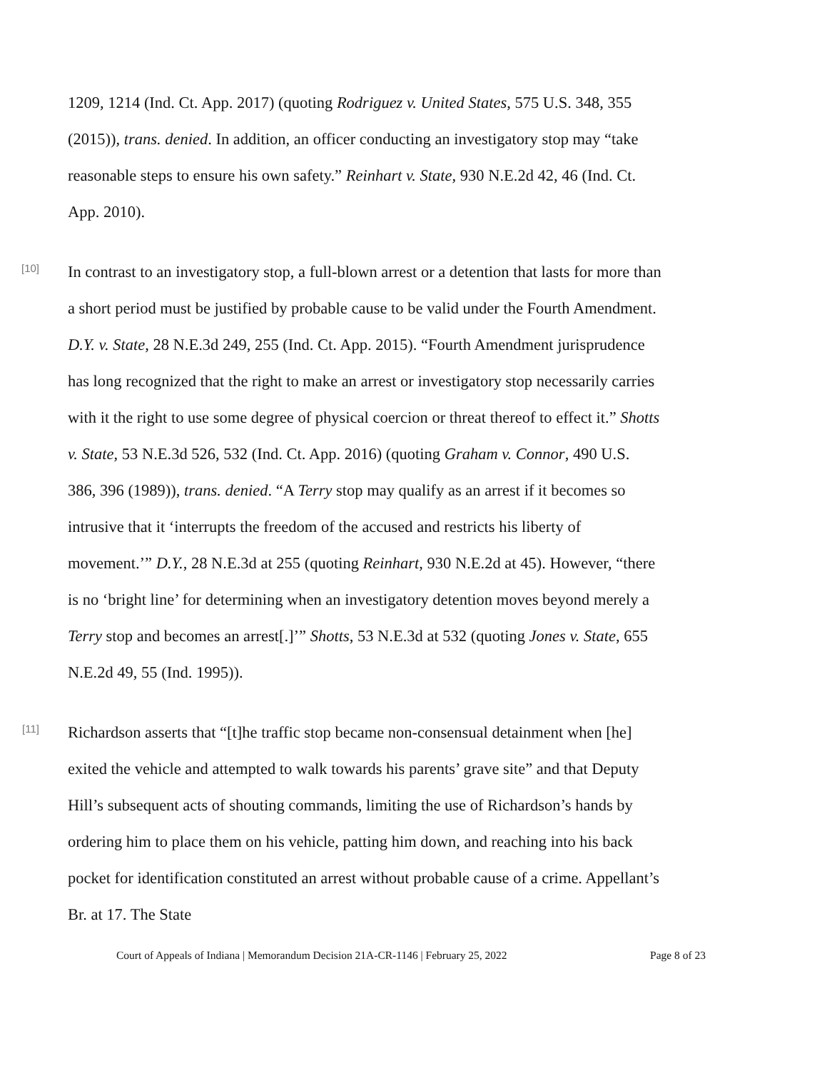1209, 1214 (Ind. Ct. App. 2017) (quoting Rodriguez v. United States, 575 U.S. 348, 355 (2015)), trans. denied. In addition, an officer conducting an investigatory stop may “take reasonable steps to ensure his own safety.” Reinhart v. State, 930 N.E.2d 42, 46 (Ind. Ct. App. 2010).
[10]
In contrast to an investigatory stop, a full-blown arrest or a detention that lasts for more than a short period must be justified by probable cause to be valid under the Fourth Amendment. D.Y. v. State, 28 N.E.3d 249, 255 (Ind. Ct. App. 2015). “Fourth Amendment jurisprudence has long recognized that the right to make an arrest or investigatory stop necessarily carries with it the right to use some degree of physical coercion or threat thereof to effect it.” Shotts v. State, 53 N.E.3d 526, 532 (Ind. Ct. App. 2016) (quoting Graham v. Connor, 490 U.S. 386, 396 (1989)), trans. denied. “A Terry stop may qualify as an arrest if it becomes so intrusive that it ‘interrupts the freedom of the accused and restricts his liberty of movement.’” D.Y., 28 N.E.3d at 255 (quoting Reinhart, 930 N.E.2d at 45). However, “there is no ‘bright line’ for determining when an investigatory detention moves beyond merely a Terry stop and becomes an arrest[.]’” Shotts, 53 N.E.3d at 532 (quoting Jones v. State, 655 N.E.2d 49, 55 (Ind. 1995)).
[11]
Richardson asserts that “[t]he traffic stop became non-consensual detainment when [he] exited the vehicle and attempted to walk towards his parents’ grave site” and that Deputy Hill’s subsequent acts of shouting commands, limiting the use of Richardson’s hands by ordering him to place them on his vehicle, patting him down, and reaching into his back pocket for identification constituted an arrest without probable cause of a crime. Appellant’s Br. at 17. The State
Court of Appeals of Indiana | Memorandum Decision 21A-CR-1146 | February 25, 2022 Page 8 of 23